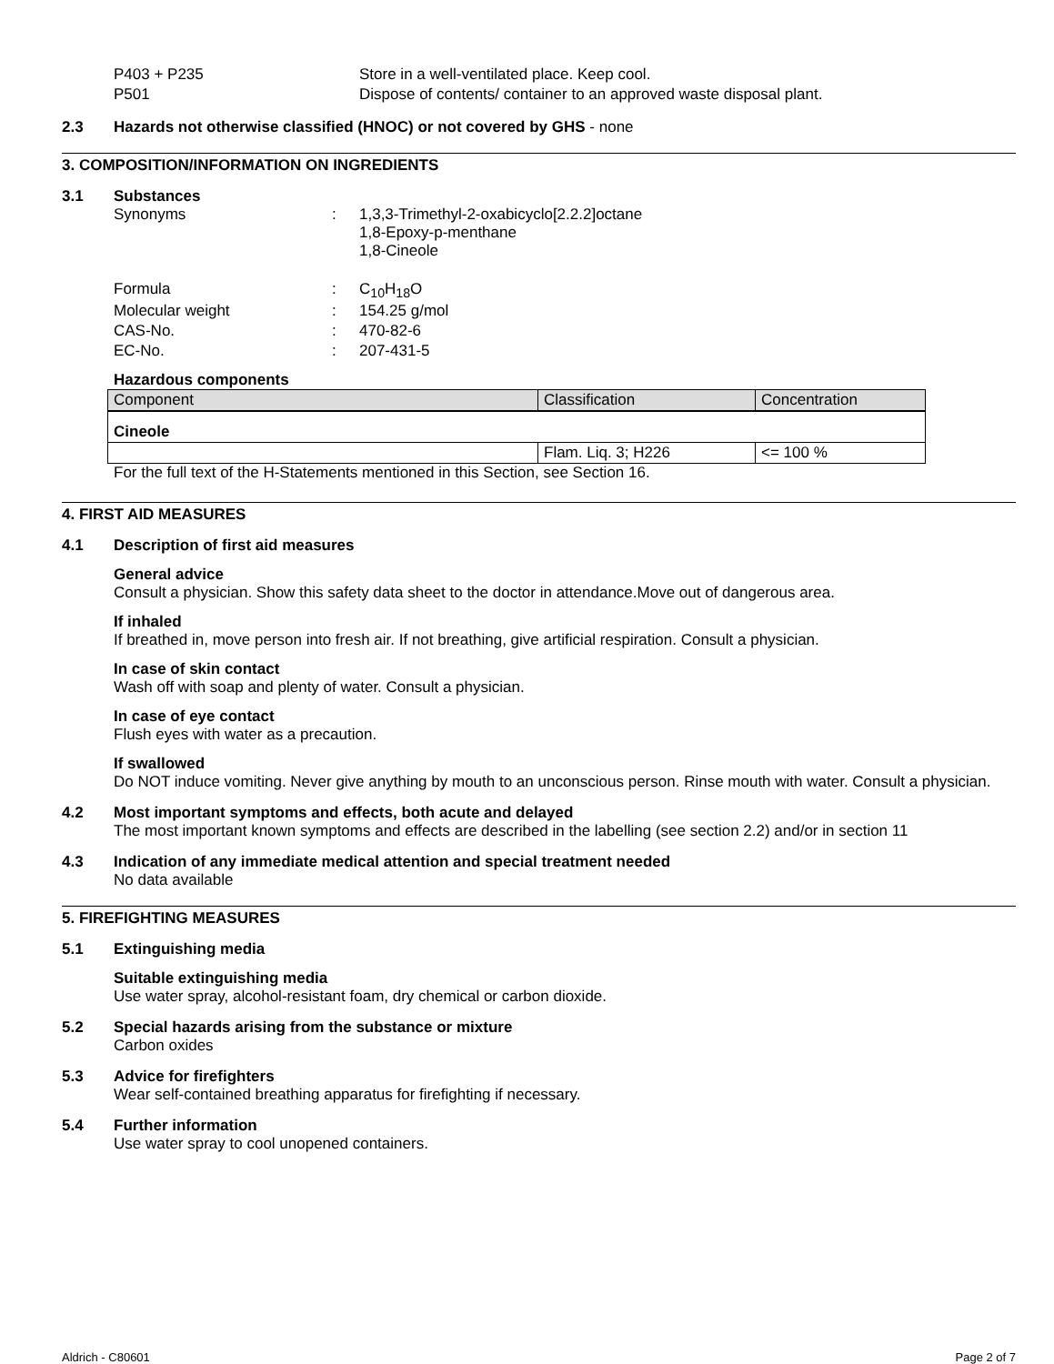| P403 + P235 | Store in a well-ventilated place. Keep cool. |
| P501 | Dispose of contents/ container to an approved waste disposal plant. |
2.3 Hazards not otherwise classified (HNOC) or not covered by GHS - none
3. COMPOSITION/INFORMATION ON INGREDIENTS
3.1 Substances
| Synonyms | : | 1,3,3-Trimethyl-2-oxabicyclo[2.2.2]octane 1,8-Epoxy-p-menthane 1,8-Cineole |
| Formula | : | C<sub>10</sub>H<sub>18</sub>O |
| Molecular weight | : | 154.25 g/mol |
| CAS-No. | : | 470-82-6 |
| EC-No. | : | 207-431-5 |
Hazardous components
| Component | Classification | Concentration |
| --- | --- | --- |
| Cineole | | |
| | Flam. Liq. 3; H226 | <= 100 % |
For the full text of the H-Statements mentioned in this Section, see Section 16.
4. FIRST AID MEASURES
4.1 Description of first aid measures
General advice
Consult a physician. Show this safety data sheet to the doctor in attendance.Move out of dangerous area.
If inhaled
If breathed in, move person into fresh air. If not breathing, give artificial respiration. Consult a physician.
In case of skin contact
Wash off with soap and plenty of water. Consult a physician.
In case of eye contact
Flush eyes with water as a precaution.
If swallowed
Do NOT induce vomiting. Never give anything by mouth to an unconscious person. Rinse mouth with water. Consult a physician.
4.2 Most important symptoms and effects, both acute and delayed
The most important known symptoms and effects are described in the labelling (see section 2.2) and/or in section 11
4.3 Indication of any immediate medical attention and special treatment needed
No data available
5. FIREFIGHTING MEASURES
5.1 Extinguishing media
Suitable extinguishing media
Use water spray, alcohol-resistant foam, dry chemical or carbon dioxide.
5.2 Special hazards arising from the substance or mixture
Carbon oxides
5.3 Advice for firefighters
Wear self-contained breathing apparatus for firefighting if necessary.
5.4 Further information
Use water spray to cool unopened containers.
Aldrich - C80601 Page 2 of 7